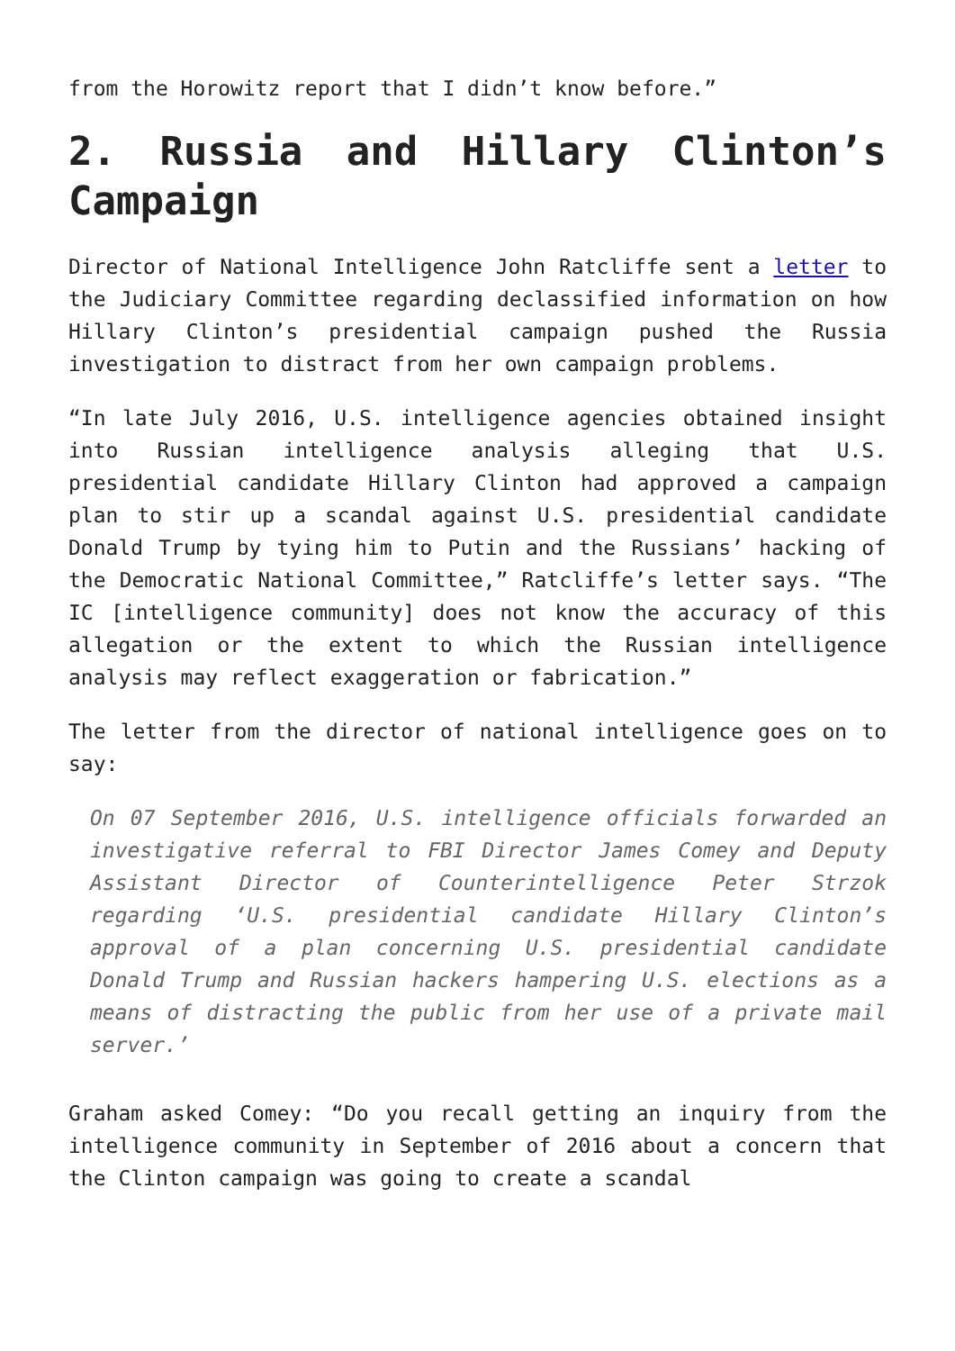from the Horowitz report that I didn’t know before.”
2. Russia and Hillary Clinton’s Campaign
Director of National Intelligence John Ratcliffe sent a letter to the Judiciary Committee regarding declassified information on how Hillary Clinton’s presidential campaign pushed the Russia investigation to distract from her own campaign problems.
“In late July 2016, U.S. intelligence agencies obtained insight into Russian intelligence analysis alleging that U.S. presidential candidate Hillary Clinton had approved a campaign plan to stir up a scandal against U.S. presidential candidate Donald Trump by tying him to Putin and the Russians’ hacking of the Democratic National Committee,” Ratcliffe’s letter says. “The IC [intelligence community] does not know the accuracy of this allegation or the extent to which the Russian intelligence analysis may reflect exaggeration or fabrication.”
The letter from the director of national intelligence goes on to say:
On 07 September 2016, U.S. intelligence officials forwarded an investigative referral to FBI Director James Comey and Deputy Assistant Director of Counterintelligence Peter Strzok regarding ‘U.S. presidential candidate Hillary Clinton’s approval of a plan concerning U.S. presidential candidate Donald Trump and Russian hackers hampering U.S. elections as a means of distracting the public from her use of a private mail server.’
Graham asked Comey: “Do you recall getting an inquiry from the intelligence community in September of 2016 about a concern that the Clinton campaign was going to create a scandal